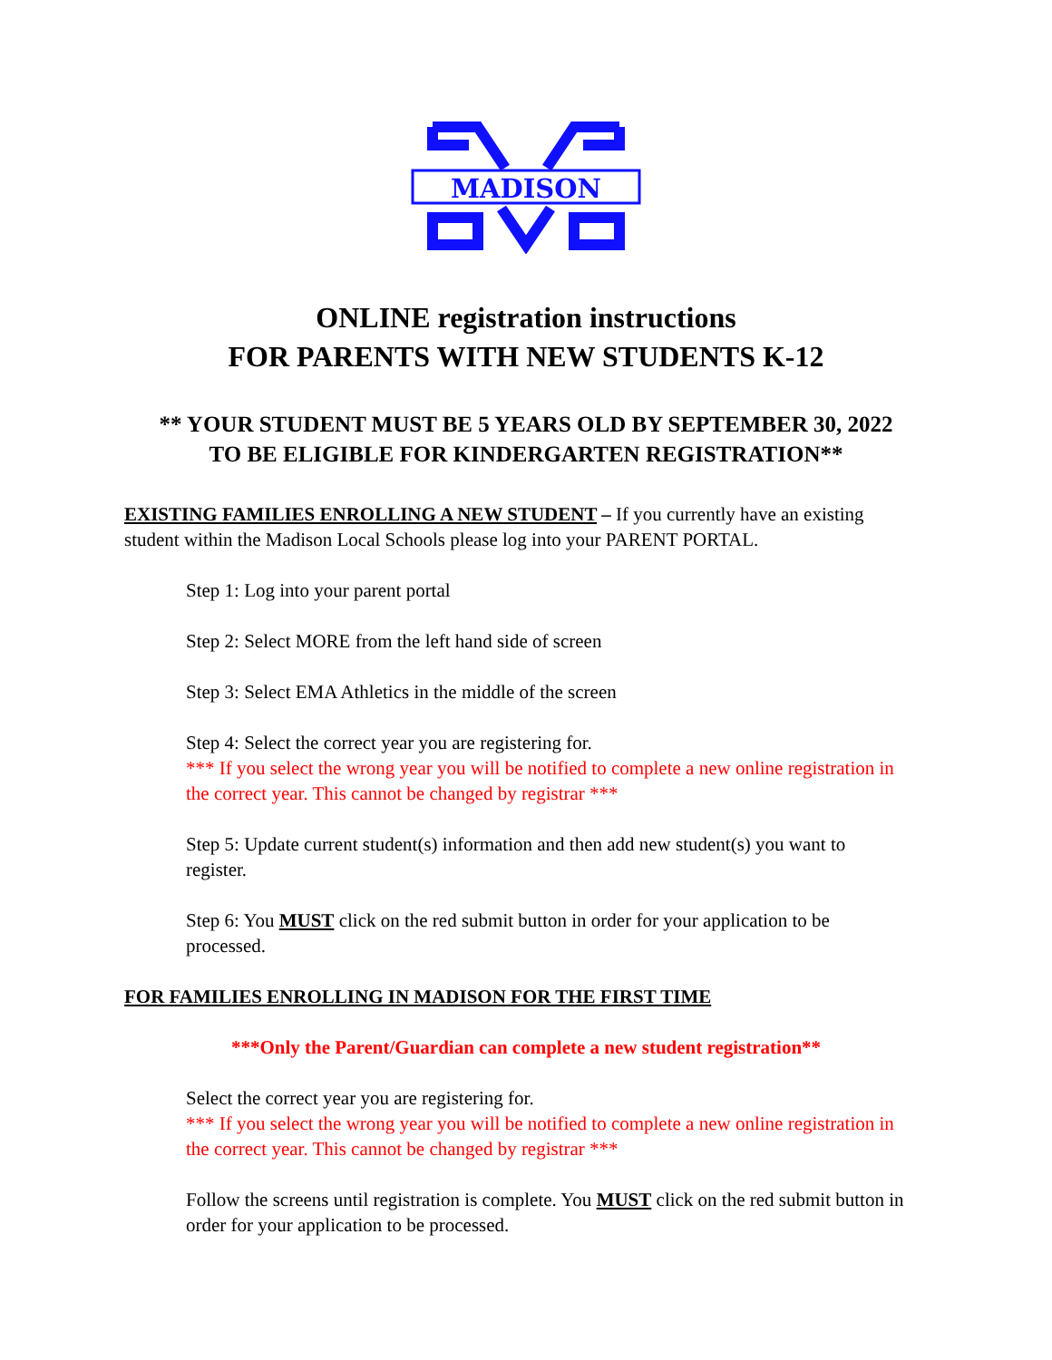MADISON
ONLINE registration instructions
FOR PARENTS WITH NEW STUDENTS K-12
** YOUR STUDENT MUST BE 5 YEARS OLD BY SEPTEMBER 30, 2022
TO BE ELIGIBLE FOR KINDERGARTEN REGISTRATION**
EXISTING FAMILIES ENROLLING A NEW STUDENT – If you currently have an existing student within the Madison Local Schools please log into your PARENT PORTAL.
Step 1: Log into your parent portal
Step 2: Select MORE from the left hand side of screen
Step 3: Select EMA Athletics in the middle of the screen
Step 4: Select the correct year you are registering for.
*** If you select the wrong year you will be notified to complete a new online registration in the correct year. This cannot be changed by registrar ***
Step 5: Update current student(s) information and then add new student(s) you want to register.
Step 6: You MUST click on the red submit button in order for your application to be processed.
FOR FAMILIES ENROLLING IN MADISON FOR THE FIRST TIME
***Only the Parent/Guardian can complete a new student registration**
Select the correct year you are registering for.
*** If you select the wrong year you will be notified to complete a new online registration in the correct year. This cannot be changed by registrar ***
Follow the screens until registration is complete. You MUST click on the red submit button in order for your application to be processed.